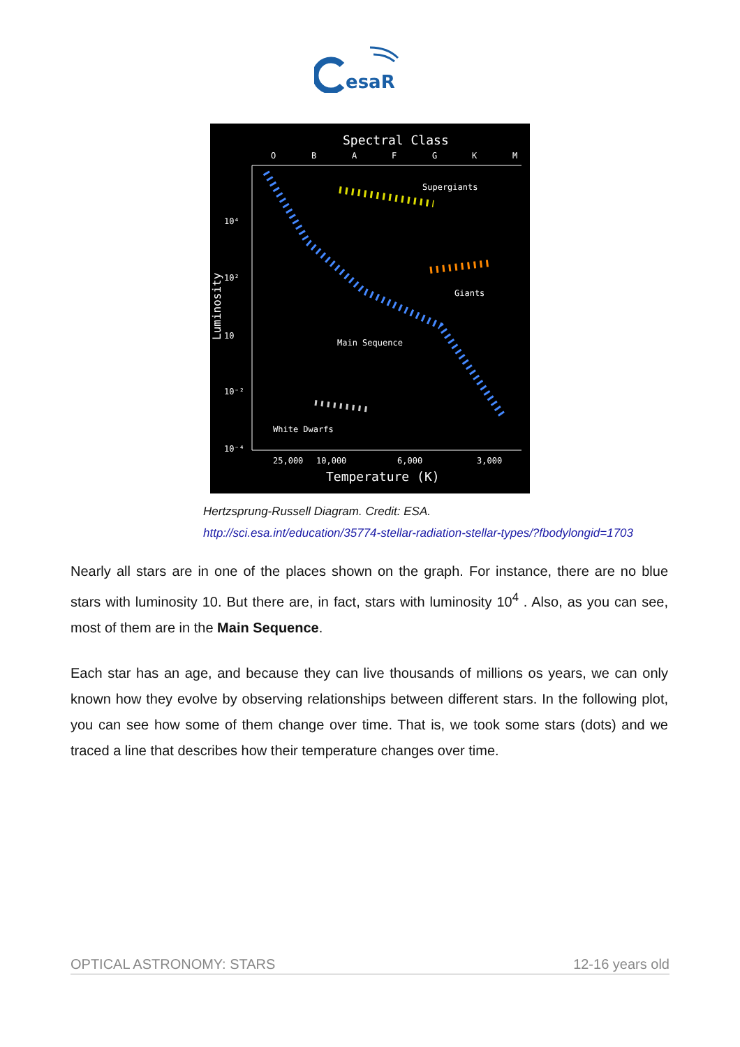esaR
Spectral Class
O
B
A
F
G
K
M
10⁴
10²
10
10⁻²
10⁻⁴
Luminosity
Supergiants
Giants
Main Sequence
White Dwarfs
25,000
10,000
6,000
3,000
Temperature (K)
Hertzsprung-Russell Diagram. Credit: ESA.
http://sci.esa.int/education/35774-stellar-radiation-stellar-types/?fbodylongid=1703
Nearly all stars are in one of the places shown on the graph. For instance, there are no blue stars with luminosity 10. But there are, in fact, stars with luminosity 10<sup>4</sup> . Also, as you can see, most of them are in the Main Sequence.
Each star has an age, and because they can live thousands of millions os years, we can only known how they evolve by observing relationships between different stars. In the following plot, you can see how some of them change over time. That is, we took some stars (dots) and we traced a line that describes how their temperature changes over time.
OPTICAL ASTRONOMY: STARS 12-16 years old